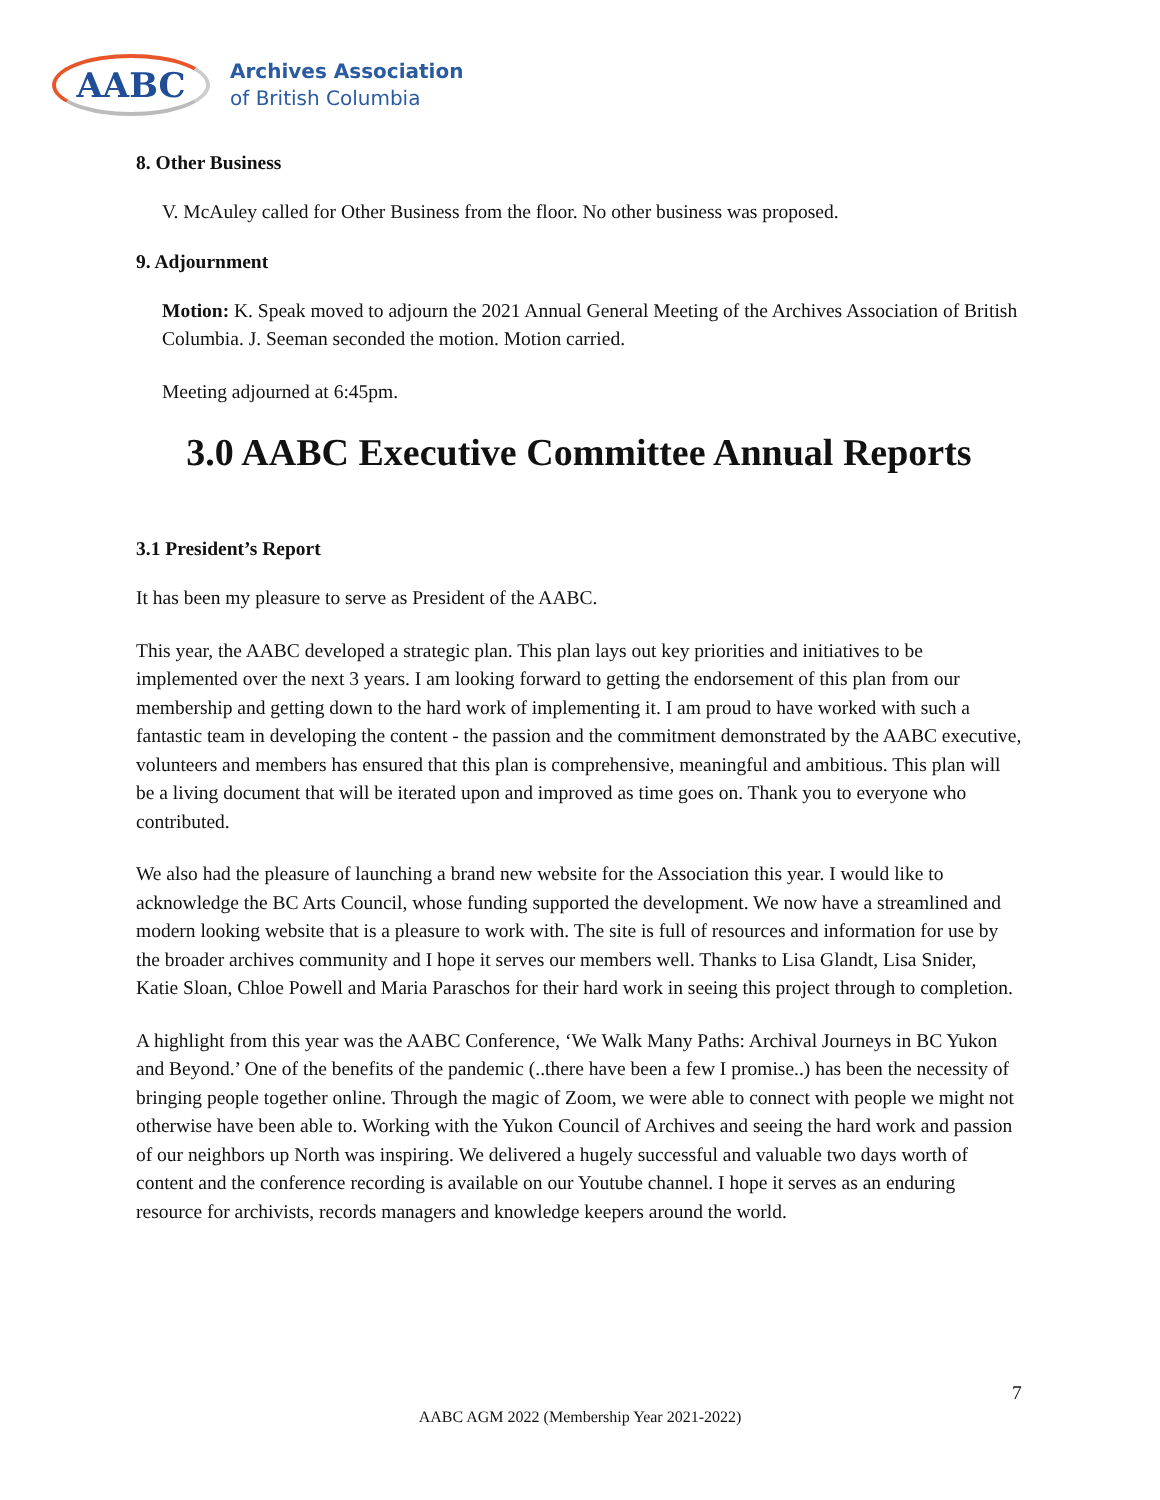AABC
Archives Association
of British Columbia
8. Other Business
V. McAuley called for Other Business from the floor. No other business was proposed.
9. Adjournment
Motion: K. Speak moved to adjourn the 2021 Annual General Meeting of the Archives Association of British Columbia. J. Seeman seconded the motion. Motion carried.
Meeting adjourned at 6:45pm.
3.0 AABC Executive Committee Annual Reports
3.1 President’s Report
It has been my pleasure to serve as President of the AABC.
This year, the AABC developed a strategic plan. This plan lays out key priorities and initiatives to be implemented over the next 3 years. I am looking forward to getting the endorsement of this plan from our membership and getting down to the hard work of implementing it. I am proud to have worked with such a fantastic team in developing the content - the passion and the commitment demonstrated by the AABC executive, volunteers and members has ensured that this plan is comprehensive, meaningful and ambitious. This plan will be a living document that will be iterated upon and improved as time goes on. Thank you to everyone who contributed.
We also had the pleasure of launching a brand new website for the Association this year. I would like to acknowledge the BC Arts Council, whose funding supported the development. We now have a streamlined and modern looking website that is a pleasure to work with. The site is full of resources and information for use by the broader archives community and I hope it serves our members well. Thanks to Lisa Glandt, Lisa Snider, Katie Sloan, Chloe Powell and Maria Paraschos for their hard work in seeing this project through to completion.
A highlight from this year was the AABC Conference, ‘We Walk Many Paths: Archival Journeys in BC Yukon and Beyond.’ One of the benefits of the pandemic (..there have been a few I promise..) has been the necessity of bringing people together online. Through the magic of Zoom, we were able to connect with people we might not otherwise have been able to. Working with the Yukon Council of Archives and seeing the hard work and passion of our neighbors up North was inspiring. We delivered a hugely successful and valuable two days worth of content and the conference recording is available on our Youtube channel. I hope it serves as an enduring resource for archivists, records managers and knowledge keepers around the world.
7
AABC AGM 2022 (Membership Year 2021-2022)